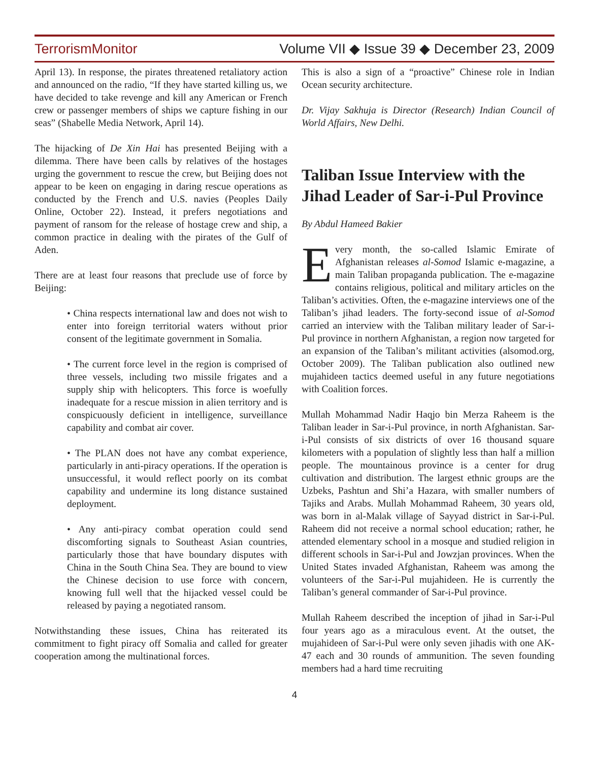TerrorismMonitor Volume VII ◆ Issue 39 ◆ December 23, 2009
April 13). In response, the pirates threatened retaliatory action and announced on the radio, “If they have started killing us, we have decided to take revenge and kill any American or French crew or passenger members of ships we capture fishing in our seas” (Shabelle Media Network, April 14).
The hijacking of De Xin Hai has presented Beijing with a dilemma. There have been calls by relatives of the hostages urging the government to rescue the crew, but Beijing does not appear to be keen on engaging in daring rescue operations as conducted by the French and U.S. navies (Peoples Daily Online, October 22). Instead, it prefers negotiations and payment of ransom for the release of hostage crew and ship, a common practice in dealing with the pirates of the Gulf of Aden.
There are at least four reasons that preclude use of force by Beijing:
• China respects international law and does not wish to enter into foreign territorial waters without prior consent of the legitimate government in Somalia.
• The current force level in the region is comprised of three vessels, including two missile frigates and a supply ship with helicopters. This force is woefully inadequate for a rescue mission in alien territory and is conspicuously deficient in intelligence, surveillance capability and combat air cover.
• The PLAN does not have any combat experience, particularly in anti-piracy operations. If the operation is unsuccessful, it would reflect poorly on its combat capability and undermine its long distance sustained deployment.
• Any anti-piracy combat operation could send discomforting signals to Southeast Asian countries, particularly those that have boundary disputes with China in the South China Sea. They are bound to view the Chinese decision to use force with concern, knowing full well that the hijacked vessel could be released by paying a negotiated ransom.
Notwithstanding these issues, China has reiterated its commitment to fight piracy off Somalia and called for greater cooperation among the multinational forces.
This is also a sign of a “proactive” Chinese role in Indian Ocean security architecture.
Dr. Vijay Sakhuja is Director (Research) Indian Council of World Affairs, New Delhi.
Taliban Issue Interview with the Jihad Leader of Sar-i-Pul Province
By Abdul Hameed Bakier
Every month, the so-called Islamic Emirate of Afghanistan releases al-Somod Islamic e-magazine, a main Taliban propaganda publication. The e-magazine contains religious, political and military articles on the Taliban’s activities. Often, the e-magazine interviews one of the Taliban’s jihad leaders. The forty-second issue of al-Somod carried an interview with the Taliban military leader of Sar-i-Pul province in northern Afghanistan, a region now targeted for an expansion of the Taliban’s militant activities (alsomod.org, October 2009). The Taliban publication also outlined new mujahideen tactics deemed useful in any future negotiations with Coalition forces.
Mullah Mohammad Nadir Haqjo bin Merza Raheem is the Taliban leader in Sar-i-Pul province, in north Afghanistan. Sar-i-Pul consists of six districts of over 16 thousand square kilometers with a population of slightly less than half a million people. The mountainous province is a center for drug cultivation and distribution. The largest ethnic groups are the Uzbeks, Pashtun and Shi’a Hazara, with smaller numbers of Tajiks and Arabs. Mullah Mohammad Raheem, 30 years old, was born in al-Malak village of Sayyad district in Sar-i-Pul. Raheem did not receive a normal school education; rather, he attended elementary school in a mosque and studied religion in different schools in Sar-i-Pul and Jowzjan provinces. When the United States invaded Afghanistan, Raheem was among the volunteers of the Sar-i-Pul mujahideen. He is currently the Taliban’s general commander of Sar-i-Pul province.
Mullah Raheem described the inception of jihad in Sar-i-Pul four years ago as a miraculous event. At the outset, the mujahideen of Sar-i-Pul were only seven jihadis with one AK-47 each and 30 rounds of ammunition. The seven founding members had a hard time recruiting
4